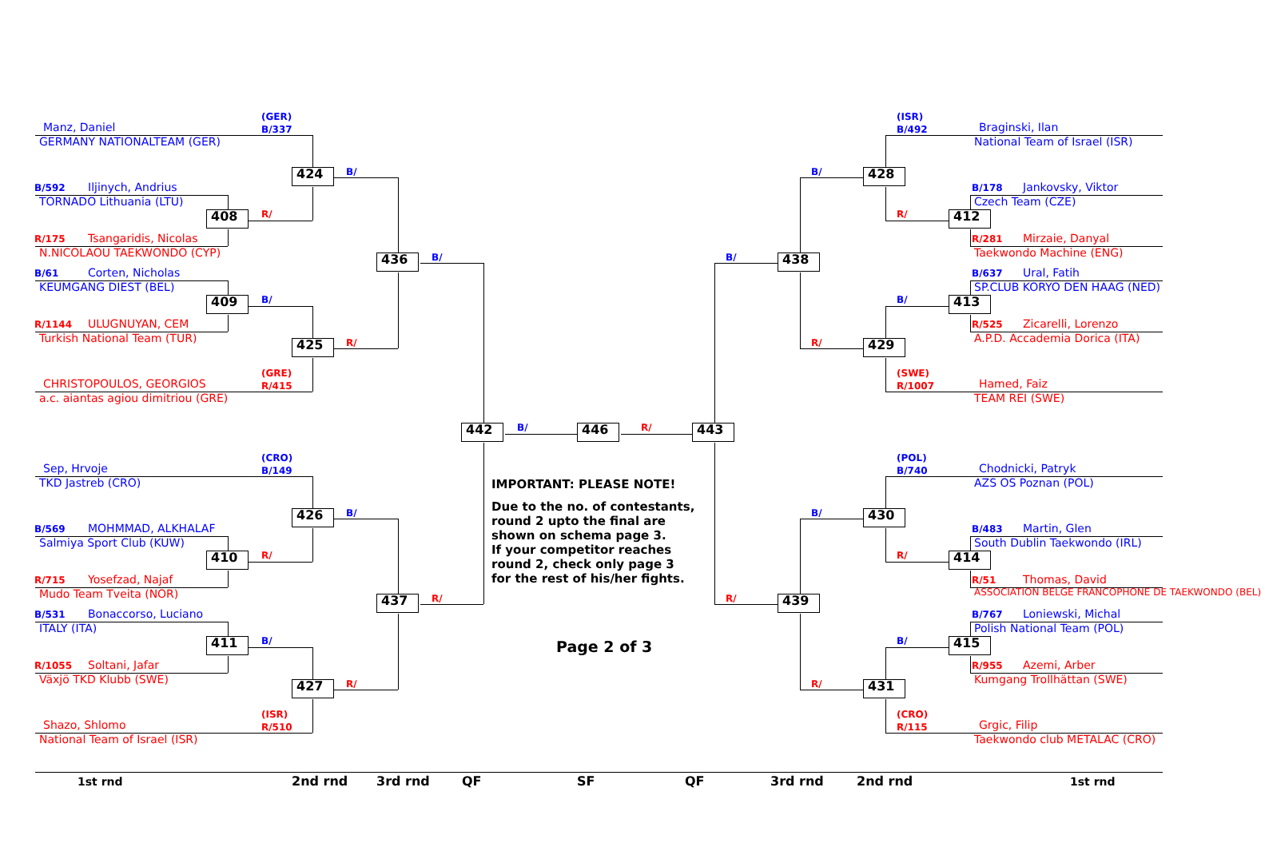(GER)
B/337
Manz, Daniel
GERMANY NATIONALTEAM (GER)
424
B/
B/592
Iljinych, Andrius
TORNADO Lithuania (LTU)
408
R/
R/175
Tsangaridis, Nicolas
N.NICOLAOU TAEKWONDO (CYP)
436
B/
B/61
Corten, Nicholas
KEUMGANG DIEST (BEL)
409
B/
R/1144
ULUGNUYAN, CEM
Turkish National Team (TUR)
425
R/
(GRE)
R/415
CHRISTOPOULOS, GEORGIOS
a.c. aiantas agiou dimitriou (GRE)
442
B/
446
R/
443
(CRO)
B/149
Sep, Hrvoje
TKD Jastreb (CRO)
426
B/
B/569
MOHMMAD, ALKHALAF
Salmiya Sport Club (KUW)
410
R/
R/715
Yosefzad, Najaf
Mudo Team Tveita (NOR)
437
R/
B/531
Bonaccorso, Luciano
ITALY (ITA)
411
B/
R/1055
Soltani, Jafar
Växjö TKD Klubb (SWE)
427
R/
(ISR)
R/510
Shazo, Shlomo
National Team of Israel (ISR)
IMPORTANT: PLEASE NOTE!
Due to the no. of contestants,
round 2 upto the final are
shown on schema page 3.
If your competitor reaches
round 2, check only page 3
for the rest of his/her fights.
Page 2 of 3
(ISR)
B/492
Braginski, Ilan
National Team of Israel (ISR)
B/
428
B/178
Jankovsky, Viktor
Czech Team (CZE)
R/
412
R/281
Mirzaie, Danyal
Taekwondo Machine (ENG)
B/
438
B/637
Ural, Fatih
SP.CLUB KORYO DEN HAAG (NED)
B/
413
R/525
Zicarelli, Lorenzo
A.P.D. Accademia Dorica (ITA)
R/
429
(SWE)
R/1007
Hamed, Faiz
TEAM REI (SWE)
(POL)
B/740
Chodnicki, Patryk
AZS OS Poznan (POL)
B/
430
B/483
Martin, Glen
South Dublin Taekwondo (IRL)
R/
414
R/51
Thomas, David
ASSOCIATION BELGE FRANCOPHONE DE TAEKWONDO (BEL)
R/
439
B/767
Loniewski, Michal
Polish National Team (POL)
B/
415
R/955
Azemi, Arber
Kumgang Trollhättan (SWE)
R/
431
(CRO)
R/115
Grgic, Filip
Taekwondo club METALAC (CRO)
1st rnd
2nd rnd
3rd rnd
QF
SF
QF
3rd rnd
2nd rnd
1st rnd